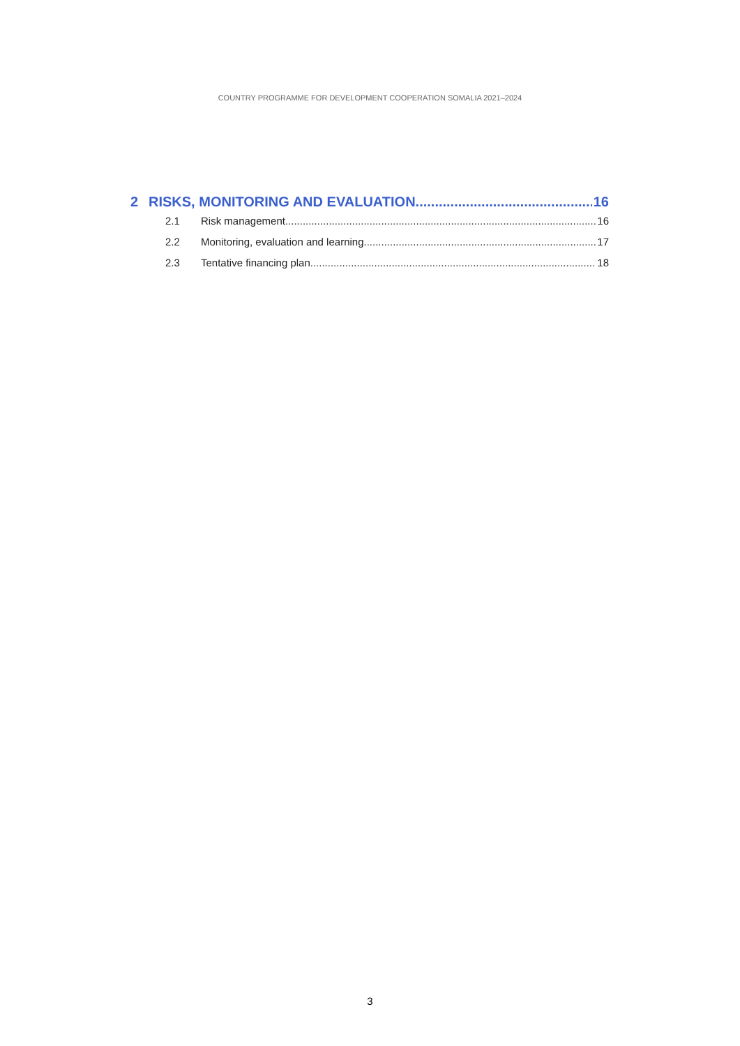COUNTRY PROGRAMME FOR DEVELOPMENT COOPERATION SOMALIA 2021–2024
2 RISKS, MONITORING AND EVALUATION 16
2.1 Risk management 16
2.2 Monitoring, evaluation and learning 17
2.3 Tentative financing plan 18
3